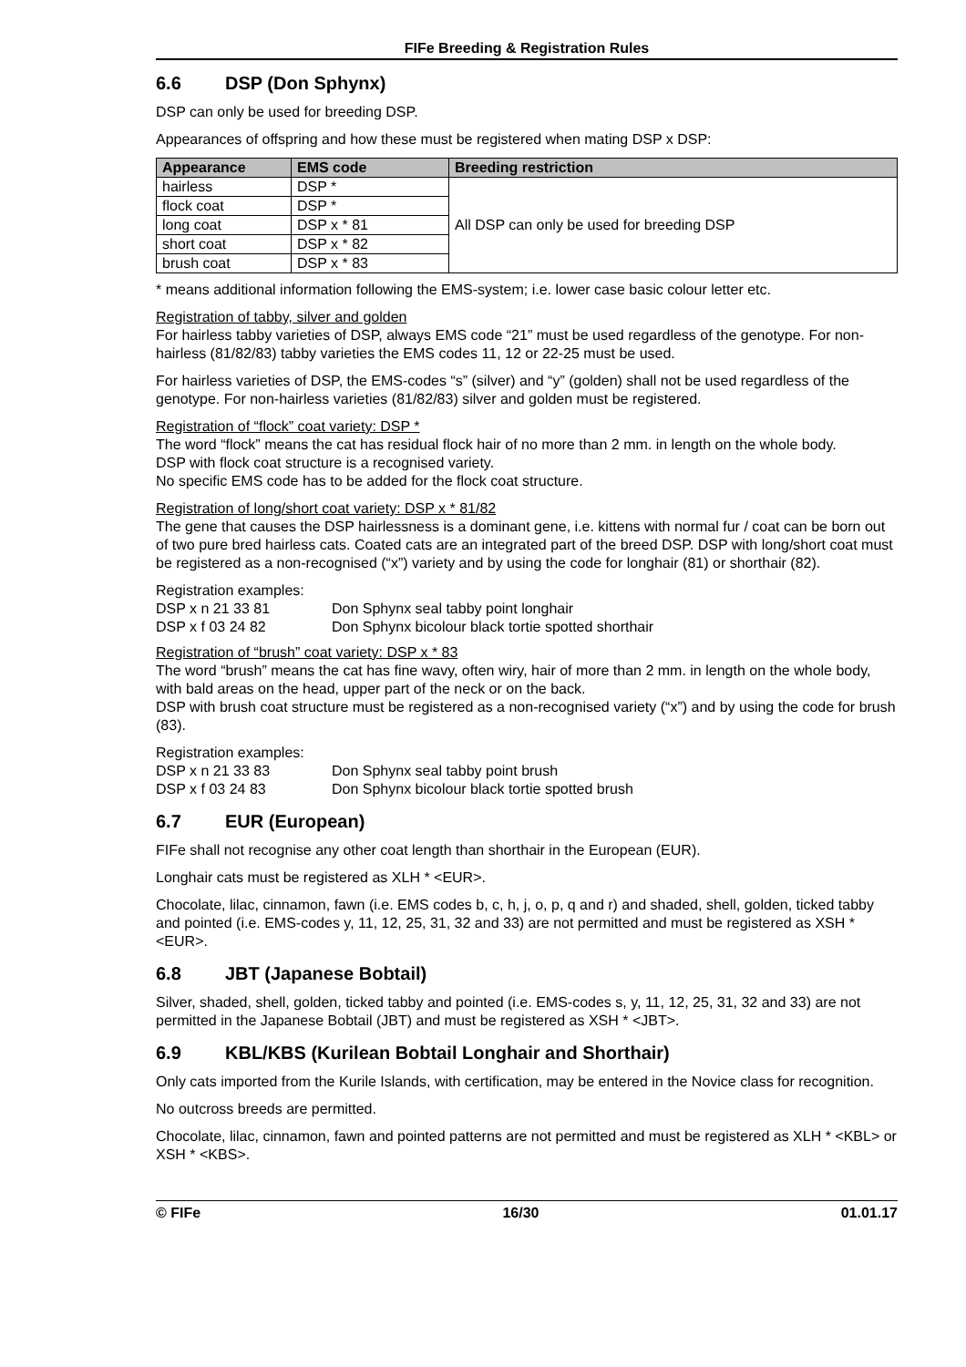FIFe Breeding & Registration Rules
6.6 DSP (Don Sphynx)
DSP can only be used for breeding DSP.
Appearances of offspring and how these must be registered when mating DSP x DSP:
| Appearance | EMS code | Breeding restriction |
| --- | --- | --- |
| hairless | DSP * | All DSP can only be used for breeding DSP |
| flock coat | DSP * | |
| long coat | DSP x * 81 | |
| short coat | DSP x * 82 | |
| brush coat | DSP x * 83 | |
* means additional information following the EMS-system; i.e. lower case basic colour letter etc.
Registration of tabby, silver and golden
For hairless tabby varieties of DSP, always EMS code “21” must be used regardless of the genotype. For non-hairless (81/82/83) tabby varieties the EMS codes 11, 12 or 22-25 must be used.
For hairless varieties of DSP, the EMS-codes “s” (silver) and “y” (golden) shall not be used regardless of the genotype. For non-hairless varieties (81/82/83) silver and golden must be registered.
Registration of “flock” coat variety: DSP *
The word “flock” means the cat has residual flock hair of no more than 2 mm. in length on the whole body.
DSP with flock coat structure is a recognised variety.
No specific EMS code has to be added for the flock coat structure.
Registration of long/short coat variety: DSP x * 81/82
The gene that causes the DSP hairlessness is a dominant gene, i.e. kittens with normal fur / coat can be born out of two pure bred hairless cats. Coated cats are an integrated part of the breed DSP. DSP with long/short coat must be registered as a non-recognised (“x”) variety and by using the code for longhair (81) or shorthair (82).
Registration examples:
| DSP x n 21 33 81 | Don Sphynx seal tabby point longhair |
| DSP x f 03 24 82 | Don Sphynx bicolour black tortie spotted shorthair |
Registration of “brush” coat variety: DSP x * 83
The word “brush” means the cat has fine wavy, often wiry, hair of more than 2 mm. in length on the whole body, with bald areas on the head, upper part of the neck or on the back.
DSP with brush coat structure must be registered as a non-recognised variety (“x”) and by using the code for brush (83).
Registration examples:
| DSP x n 21 33 83 | Don Sphynx seal tabby point brush |
| DSP x f 03 24 83 | Don Sphynx bicolour black tortie spotted brush |
6.7 EUR (European)
FIFe shall not recognise any other coat length than shorthair in the European (EUR).
Longhair cats must be registered as XLH * <EUR>.
Chocolate, lilac, cinnamon, fawn (i.e. EMS codes b, c, h, j, o, p, q and r) and shaded, shell, golden, ticked tabby and pointed (i.e. EMS-codes y, 11, 12, 25, 31, 32 and 33) are not permitted and must be registered as XSH * <EUR>.
6.8 JBT (Japanese Bobtail)
Silver, shaded, shell, golden, ticked tabby and pointed (i.e. EMS-codes s, y, 11, 12, 25, 31, 32 and 33) are not permitted in the Japanese Bobtail (JBT) and must be registered as XSH * <JBT>.
6.9 KBL/KBS (Kurilean Bobtail Longhair and Shorthair)
Only cats imported from the Kurile Islands, with certification, may be entered in the Novice class for recognition.
No outcross breeds are permitted.
Chocolate, lilac, cinnamon, fawn and pointed patterns are not permitted and must be registered as XLH * <KBL> or XSH * <KBS>.
© FIFe 16/30 01.01.17